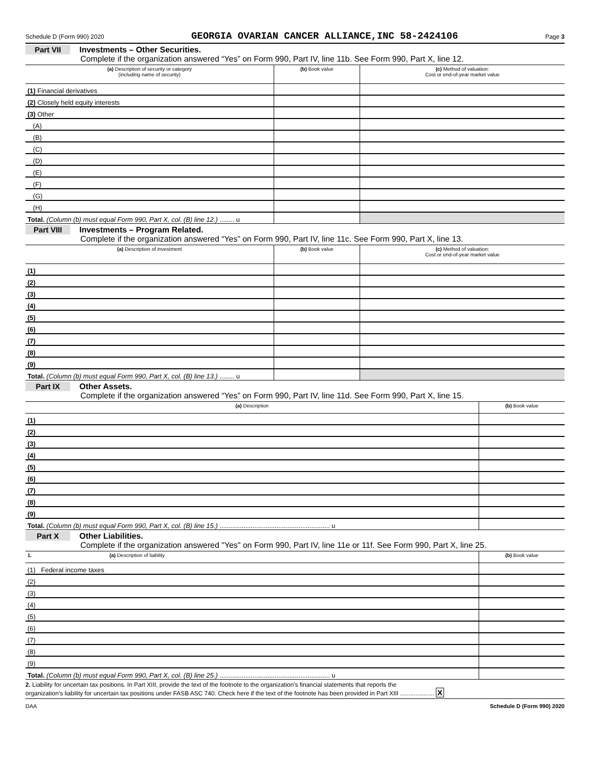Schedule D (Form 990) 2020 GEORGIA OVARIAN CANCER ALLIANCE,INC 58-2424106 Page 3
Part VII Investments – Other Securities.
Complete if the organization answered “Yes” on Form 990, Part IV, line 11b. See Form 990, Part X, line 12.
| (a) Description of security or category (including name of security) | (b) Book value | (c) Method of valuation: Cost or end-of-year market value |
| --- | --- | --- |
| (1) Financial derivatives | | |
| (2) Closely held equity interests | | |
| (3) Other | | |
| (A) | | |
| (B) | | |
| (C) | | |
| (D) | | |
| (E) | | |
| (F) | | |
| (G) | | |
| (H) | | |
| Total. (Column (b) must equal Form 990, Part X, col. (B) line 12.) ........ u | | |
Part VIII Investments – Program Related.
Complete if the organization answered “Yes” on Form 990, Part IV, line 11c. See Form 990, Part X, line 13.
| (a) Description of investment | (b) Book value | (c) Method of valuation: Cost or end-of-year market value |
| --- | --- | --- |
| (1) | | |
| (2) | | |
| (3) | | |
| (4) | | |
| (5) | | |
| (6) | | |
| (7) | | |
| (8) | | |
| (9) | | |
| Total. (Column (b) must equal Form 990, Part X, col. (B) line 13.) ........ u | | |
Part IX Other Assets.
Complete if the organization answered “Yes” on Form 990, Part IV, line 11d. See Form 990, Part X, line 15.
| (a) Description | (b) Book value |
| --- | --- |
| (1) | |
| (2) | |
| (3) | |
| (4) | |
| (5) | |
| (6) | |
| (7) | |
| (8) | |
| (9) | |
| Total. (Column (b) must equal Form 990, Part X, col. (B) line 15.) ............................................................ u | |
Part X Other Liabilities.
Complete if the organization answered "Yes" on Form 990, Part IV, line 11e or 11f. See Form 990, Part X, line 25.
| 1. (a) Description of liability | (b) Book value |
| --- | --- |
| (1) Federal income taxes | |
| (2) | |
| (3) | |
| (4) | |
| (5) | |
| (6) | |
| (7) | |
| (8) | |
| (9) | |
| Total. (Column (b) must equal Form 990, Part X, col. (B) line 25.) ............................................................ u | |
2. Liability for uncertain tax positions. In Part XIII, provide the text of the footnote to the organization's financial statements that reports the
organization's liability for uncertain tax positions under FASB ASC 740. Check here if the text of the footnote has been provided in Part XIII .................... X
DAA Schedule D (Form 990) 2020